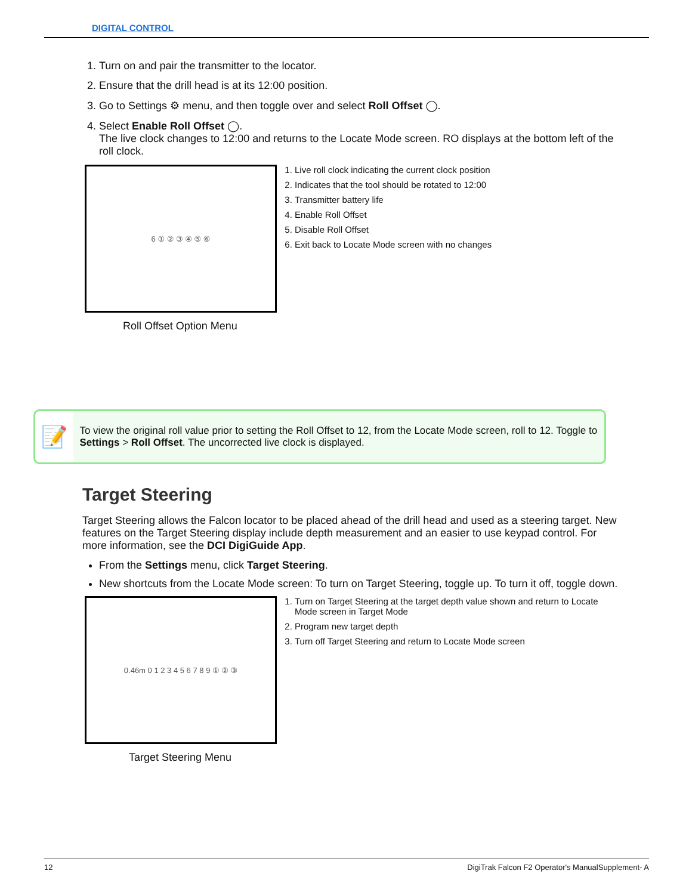DIGITAL CONTROL
1. Turn on and pair the transmitter to the locator.
2. Ensure that the drill head is at its 12:00 position.
3. Go to Settings ⚙ menu, and then toggle over and select Roll Offset ◯.
4. Select Enable Roll Offset ◯.
The live clock changes to 12:00 and returns to the Locate Mode screen. RO displays at the bottom left of the roll clock.
6 ① ② ③ ④ ⑤ ⑥
Roll Offset Option Menu
1. Live roll clock indicating the current clock position
2. Indicates that the tool should be rotated to 12:00
3. Transmitter battery life
4. Enable Roll Offset
5. Disable Roll Offset
6. Exit back to Locate Mode screen with no changes
📝
To view the original roll value prior to setting the Roll Offset to 12, from the Locate Mode screen, roll to 12. Toggle to Settings > Roll Offset. The uncorrected live clock is displayed.
Target Steering
Target Steering allows the Falcon locator to be placed ahead of the drill head and used as a steering target. New features on the Target Steering display include depth measurement and an easier to use keypad control. For more information, see the DCI DigiGuide App.
From the Settings menu, click Target Steering.
New shortcuts from the Locate Mode screen: To turn on Target Steering, toggle up. To turn it off, toggle down.
0.46m 0 1 2 3 4 5 6 7 8 9 ① ② ③
Target Steering Menu
1. Turn on Target Steering at the target depth value shown and return to Locate Mode screen in Target Mode
2. Program new target depth
3. Turn off Target Steering and return to Locate Mode screen
12 DigiTrak Falcon F2 Operator's ManualSupplement- A